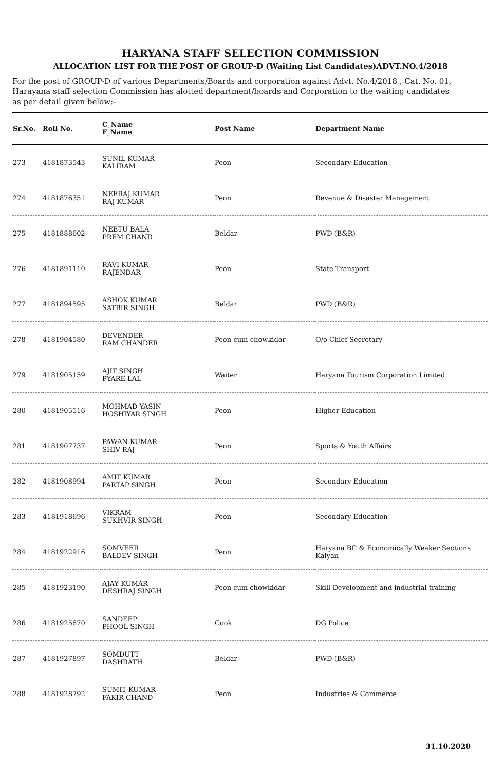HARYANA STAFF SELECTION COMMISSION
ALLOCATION LIST FOR THE POST OF GROUP-D (Waiting List Candidates)ADVT.NO.4/2018
For the post of GROUP-D of various Departments/Boards and corporation against Advt. No.4/2018 , Cat. No. 01, Harayana staff selection Commission has alotted department/boards and Corporation to the waiting candidates as per detail given below:-
| Sr.No. | Roll No. | C_Name F_Name | Post Name | Department Name |
| --- | --- | --- | --- | --- |
| 273 | 4181873543 | SUNIL KUMAR KALIRAM | Peon | Secondary Education |
| 274 | 4181876351 | NEERAJ KUMAR RAJ KUMAR | Peon | Revenue & Disaster Management |
| 275 | 4181888602 | NEETU BALA PREM CHAND | Beldar | PWD (B&R) |
| 276 | 4181891110 | RAVI KUMAR RAJENDAR | Peon | State Transport |
| 277 | 4181894595 | ASHOK KUMAR SATBIR SINGH | Beldar | PWD (B&R) |
| 278 | 4181904580 | DEVENDER RAM CHANDER | Peon-cum-chowkidar | O/o Chief Secretary |
| 279 | 4181905159 | AJIT SINGH PYARE LAL | Waiter | Haryana Tourism Corporation Limited |
| 280 | 4181905516 | MOHMAD YASIN HOSHIYAR SINGH | Peon | Higher Education |
| 281 | 4181907737 | PAWAN KUMAR SHIV RAJ | Peon | Sports & Youth Affairs |
| 282 | 4181908994 | AMIT KUMAR PARTAP SINGH | Peon | Secondary Education |
| 283 | 4181918696 | VIKRAM SUKHVIR SINGH | Peon | Secondary Education |
| 284 | 4181922916 | SOMVEER BALDEV SINGH | Peon | Haryana BC & Economically Weaker Sections Kalyan |
| 285 | 4181923190 | AJAY KUMAR DESHRAJ SINGH | Peon cum chowkidar | Skill Development and industrial training |
| 286 | 4181925670 | SANDEEP PHOOL SINGH | Cook | DG Police |
| 287 | 4181927897 | SOMDUTT DASHRATH | Beldar | PWD (B&R) |
| 288 | 4181928792 | SUMIT KUMAR FAKIR CHAND | Peon | Industries & Commerce |
31.10.2020